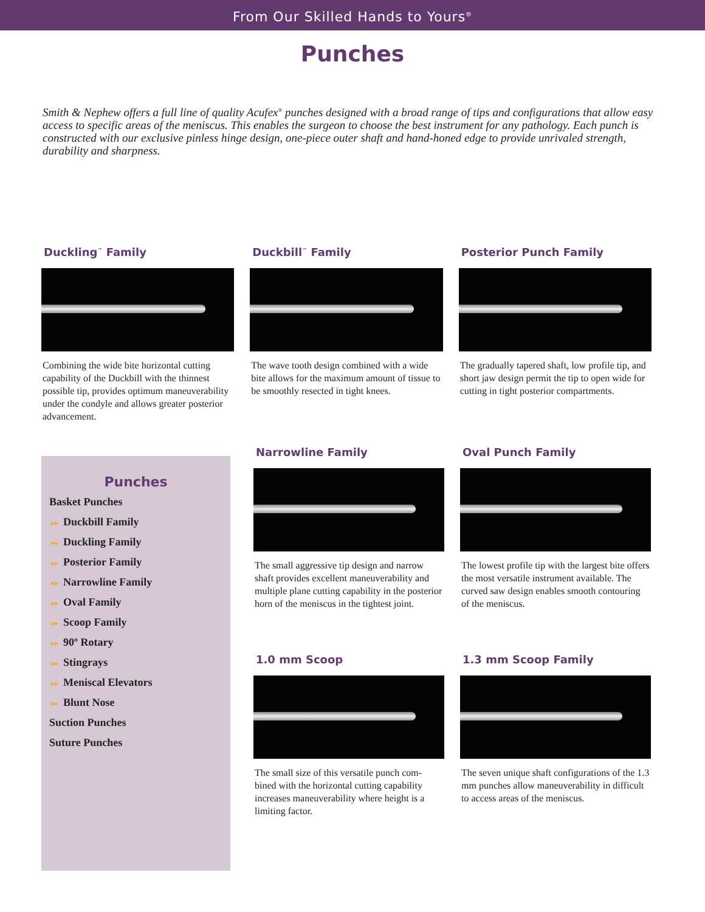From Our Skilled Hands to Yours<sup>®</sup>
Punches
Smith & Nephew offers a full line of quality Acufex<sup>®</sup> punches designed with a broad range of tips and configurations that allow easy access to specific areas of the meniscus. This enables the surgeon to choose the best instrument for any pathology. Each punch is constructed with our exclusive pinless hinge design, one-piece outer shaft and hand-honed edge to provide unrivaled strength, durability and sharpness.
Duckling<sup>™</sup> Family
Combining the wide bite horizontal cutting capability of the Duckbill with the thinnest possible tip, provides optimum maneuverability under the condyle and allows greater posterior advancement.
Duckbill<sup>™</sup> Family
The wave tooth design combined with a wide bite allows for the maximum amount of tissue to be smoothly resected in tight knees.
Posterior Punch Family
The gradually tapered shaft, low profile tip, and short jaw design permit the tip to open wide for cutting in tight posterior compartments.
Punches
Basket Punches
▸▸ Duckbill Family
▸▸ Duckling Family
▸▸ Posterior Family
▸▸ Narrowline Family
▸▸ Oval Family
▸▸ Scoop Family
▸▸ 90º Rotary
▸▸ Stingrays
▸▸ Meniscal Elevators
▸▸ Blunt Nose
Suction Punches
Suture Punches
Narrowline Family
The small aggressive tip design and narrow shaft provides excellent maneuverability and multiple plane cutting capability in the posterior horn of the meniscus in the tightest joint.
Oval Punch Family
The lowest profile tip with the largest bite offers the most versatile instrument available. The curved saw design enables smooth contouring of the meniscus.
1.0 mm Scoop
The small size of this versatile punch com-bined with the horizontal cutting capability increases maneuverability where height is a limiting factor.
1.3 mm Scoop Family
The seven unique shaft configurations of the 1.3 mm punches allow maneuverability in difficult to access areas of the meniscus.